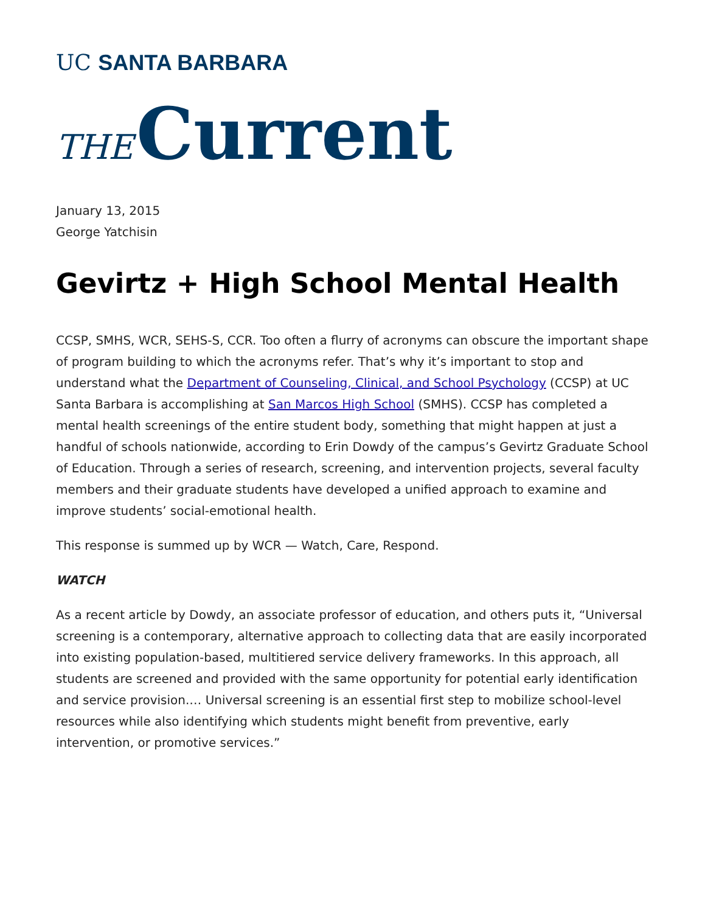UC SANTA BARBARA
THE Current
January 13, 2015
George Yatchisin
Gevirtz + High School Mental Health
CCSP, SMHS, WCR, SEHS-S, CCR. Too often a flurry of acronyms can obscure the important shape of program building to which the acronyms refer. That’s why it’s important to stop and understand what the Department of Counseling, Clinical, and School Psychology (CCSP) at UC Santa Barbara is accomplishing at San Marcos High School (SMHS). CCSP has completed a mental health screenings of the entire student body, something that might happen at just a handful of schools nationwide, according to Erin Dowdy of the campus’s Gevirtz Graduate School of Education. Through a series of research, screening, and intervention projects, several faculty members and their graduate students have developed a unified approach to examine and improve students’ social-emotional health.
This response is summed up by WCR — Watch, Care, Respond.
WATCH
As a recent article by Dowdy, an associate professor of education, and others puts it, “Universal screening is a contemporary, alternative approach to collecting data that are easily incorporated into existing population-based, multitiered service delivery frameworks. In this approach, all students are screened and provided with the same opportunity for potential early identification and service provision.… Universal screening is an essential first step to mobilize school-level resources while also identifying which students might benefit from preventive, early intervention, or promotive services.”